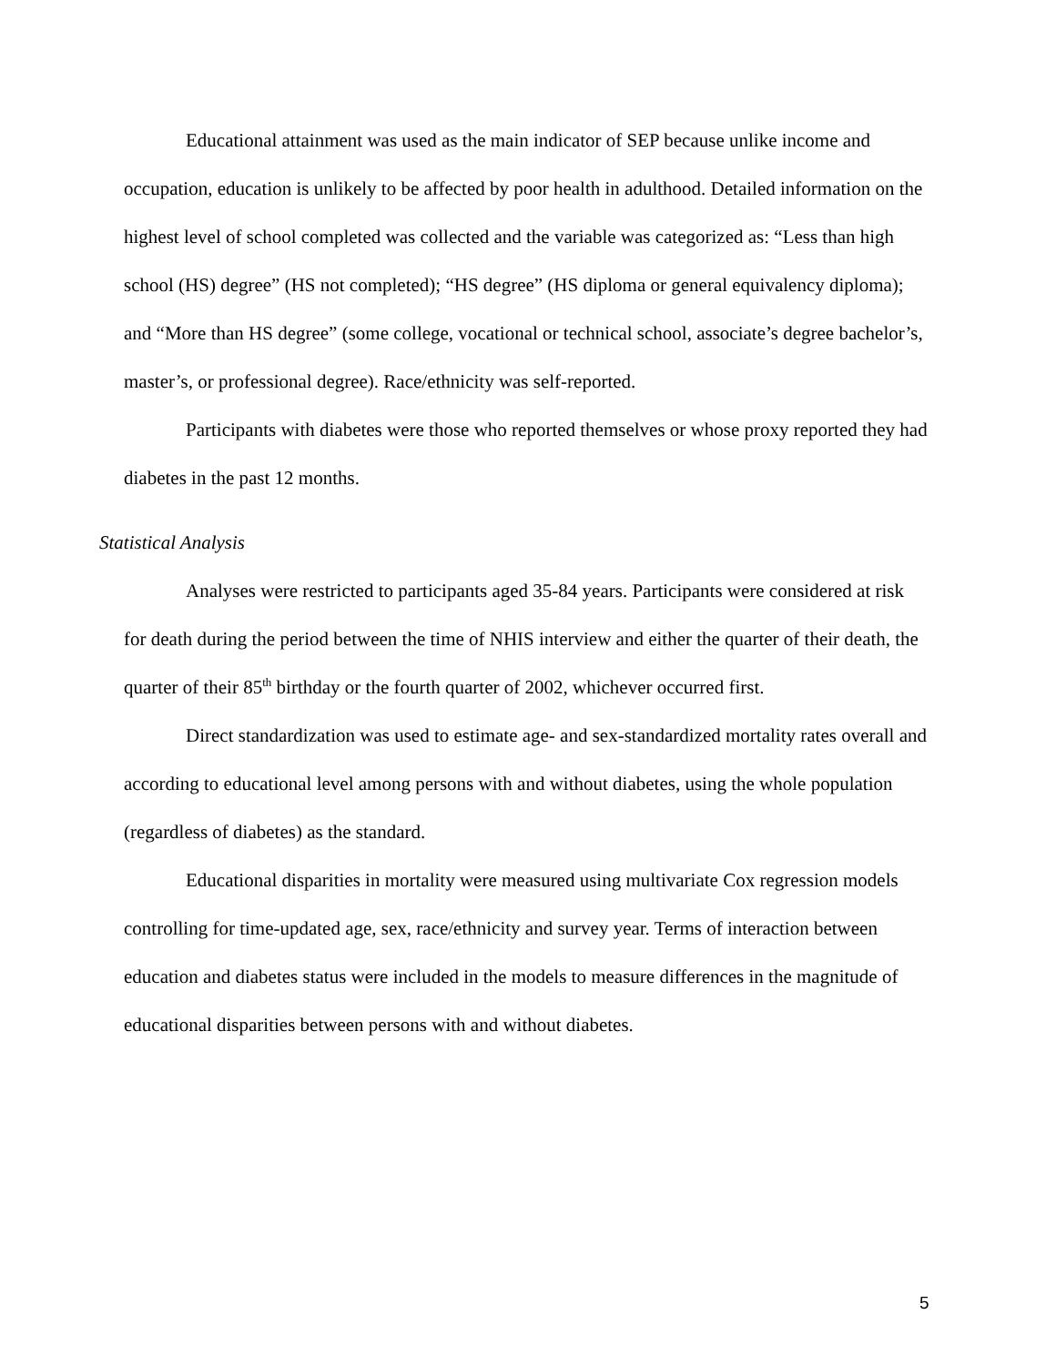Educational attainment was used as the main indicator of SEP because unlike income and occupation, education is unlikely to be affected by poor health in adulthood. Detailed information on the highest level of school completed was collected and the variable was categorized as: “Less than high school (HS) degree” (HS not completed); “HS degree” (HS diploma or general equivalency diploma); and “More than HS degree” (some college, vocational or technical school, associate’s degree bachelor’s, master’s, or professional degree). Race/ethnicity was self-reported.
Participants with diabetes were those who reported themselves or whose proxy reported they had diabetes in the past 12 months.
Statistical Analysis
Analyses were restricted to participants aged 35-84 years. Participants were considered at risk for death during the period between the time of NHIS interview and either the quarter of their death, the quarter of their 85<sup>th</sup> birthday or the fourth quarter of 2002, whichever occurred first.
Direct standardization was used to estimate age- and sex-standardized mortality rates overall and according to educational level among persons with and without diabetes, using the whole population (regardless of diabetes) as the standard.
Educational disparities in mortality were measured using multivariate Cox regression models controlling for time-updated age, sex, race/ethnicity and survey year. Terms of interaction between education and diabetes status were included in the models to measure differences in the magnitude of educational disparities between persons with and without diabetes.
5